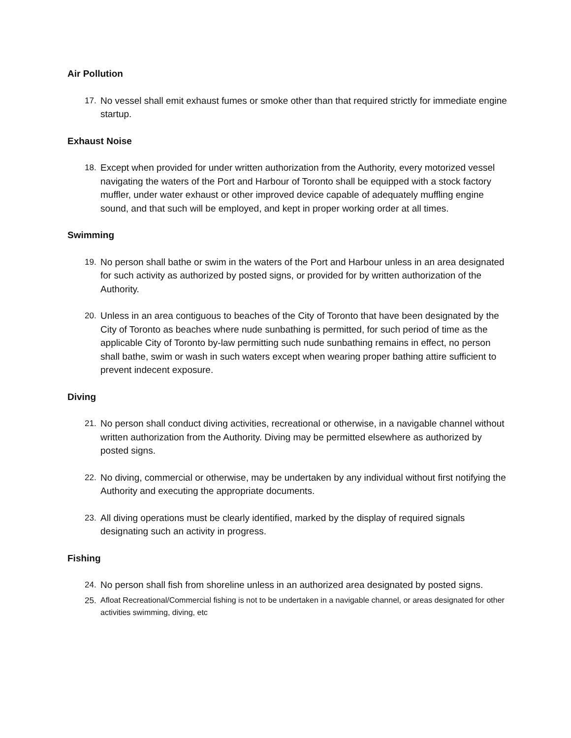Air Pollution
17. No vessel shall emit exhaust fumes or smoke other than that required strictly for immediate engine startup.
Exhaust Noise
18. Except when provided for under written authorization from the Authority, every motorized vessel navigating the waters of the Port and Harbour of Toronto shall be equipped with a stock factory muffler, under water exhaust or other improved device capable of adequately muffling engine sound, and that such will be employed, and kept in proper working order at all times.
Swimming
19. No person shall bathe or swim in the waters of the Port and Harbour unless in an area designated for such activity as authorized by posted signs, or provided for by written authorization of the Authority.
20. Unless in an area contiguous to beaches of the City of Toronto that have been designated by the City of Toronto as beaches where nude sunbathing is permitted, for such period of time as the applicable City of Toronto by-law permitting such nude sunbathing remains in effect, no person shall bathe, swim or wash in such waters except when wearing proper bathing attire sufficient to prevent indecent exposure.
Diving
21. No person shall conduct diving activities, recreational or otherwise, in a navigable channel without written authorization from the Authority. Diving may be permitted elsewhere as authorized by posted signs.
22. No diving, commercial or otherwise, may be undertaken by any individual without first notifying the Authority and executing the appropriate documents.
23. All diving operations must be clearly identified, marked by the display of required signals designating such an activity in progress.
Fishing
24. No person shall fish from shoreline unless in an authorized area designated by posted signs.
25. Afloat Recreational/Commercial fishing is not to be undertaken in a navigable channel, or areas designated for other activities swimming, diving, etc